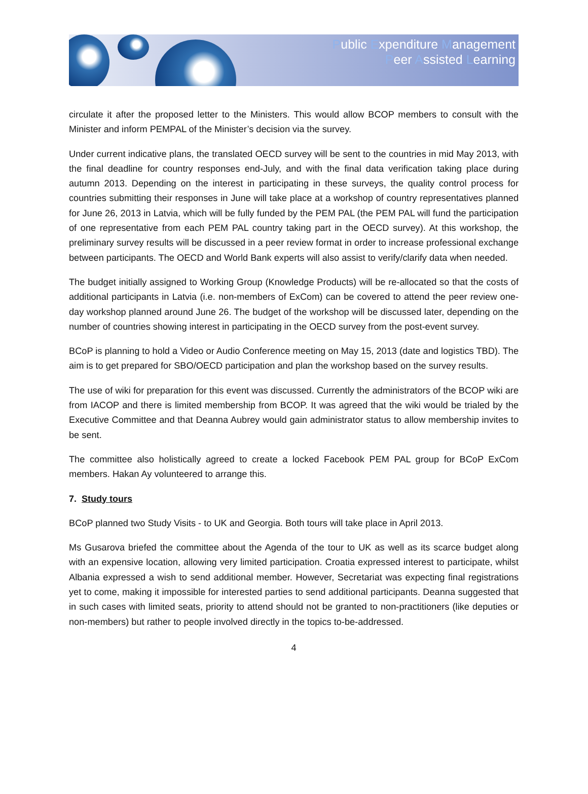Public Expenditure Management
Peer Assisted Learning
circulate it after the proposed letter to the Ministers. This would allow BCOP members to consult with the Minister and inform PEMPAL of the Minister’s decision via the survey.
Under current indicative plans, the translated OECD survey will be sent to the countries in mid May 2013, with the final deadline for country responses end-July, and with the final data verification taking place during autumn 2013. Depending on the interest in participating in these surveys, the quality control process for countries submitting their responses in June will take place at a workshop of country representatives planned for June 26, 2013 in Latvia, which will be fully funded by the PEM PAL (the PEM PAL will fund the participation of one representative from each PEM PAL country taking part in the OECD survey). At this workshop, the preliminary survey results will be discussed in a peer review format in order to increase professional exchange between participants. The OECD and World Bank experts will also assist to verify/clarify data when needed.
The budget initially assigned to Working Group (Knowledge Products) will be re-allocated so that the costs of additional participants in Latvia (i.e. non-members of ExCom) can be covered to attend the peer review one-day workshop planned around June 26. The budget of the workshop will be discussed later, depending on the number of countries showing interest in participating in the OECD survey from the post-event survey.
BCoP is planning to hold a Video or Audio Conference meeting on May 15, 2013 (date and logistics TBD). The aim is to get prepared for SBO/OECD participation and plan the workshop based on the survey results.
The use of wiki for preparation for this event was discussed. Currently the administrators of the BCOP wiki are from IACOP and there is limited membership from BCOP. It was agreed that the wiki would be trialed by the Executive Committee and that Deanna Aubrey would gain administrator status to allow membership invites to be sent.
The committee also holistically agreed to create a locked Facebook PEM PAL group for BCoP ExCom members. Hakan Ay volunteered to arrange this.
7. Study tours
BCoP planned two Study Visits - to UK and Georgia. Both tours will take place in April 2013.
Ms Gusarova briefed the committee about the Agenda of the tour to UK as well as its scarce budget along with an expensive location, allowing very limited participation. Croatia expressed interest to participate, whilst Albania expressed a wish to send additional member. However, Secretariat was expecting final registrations yet to come, making it impossible for interested parties to send additional participants. Deanna suggested that in such cases with limited seats, priority to attend should not be granted to non-practitioners (like deputies or non-members) but rather to people involved directly in the topics to-be-addressed.
4